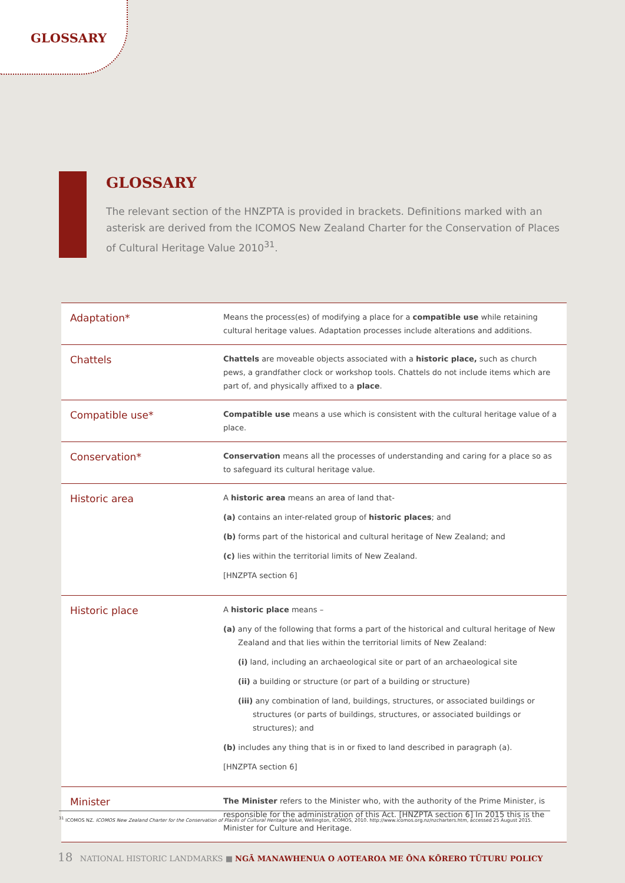GLOSSARY
GLOSSARY
The relevant section of the HNZPTA is provided in brackets. Definitions marked with an asterisk are derived from the ICOMOS New Zealand Charter for the Conservation of Places of Cultural Heritage Value 2010<sup>31</sup>.
| Adaptation* | Means the process(es) of modifying a place for a compatible use while retaining cultural heritage values. Adaptation processes include alterations and additions. |
| Chattels | Chattels are moveable objects associated with a historic place, such as church pews, a grandfather clock or workshop tools. Chattels do not include items which are part of, and physically affixed to a place . |
| Compatible use* | Compatible use means a use which is consistent with the cultural heritage value of a place. |
| Conservation* | Conservation means all the processes of understanding and caring for a place so as to safeguard its cultural heritage value. |
| Historic area | A historic area means an area of land that- (a) contains an inter-related group of historic places ; and (b) forms part of the historical and cultural heritage of New Zealand; and (c) lies within the territorial limits of New Zealand. [HNZPTA section 6] |
| Historic place | A historic place means – (a) any of the following that forms a part of the historical and cultural heritage of New Zealand and that lies within the territorial limits of New Zealand: (i) land, including an archaeological site or part of an archaeological site (ii) a building or structure (or part of a building or structure) (iii) any combination of land, buildings, structures, or associated buildings or structures (or parts of buildings, structures, or associated buildings or structures); and (b) includes any thing that is in or fixed to land described in paragraph (a). [HNZPTA section 6] |
| Minister | The Minister refers to the Minister who, with the authority of the Prime Minister, is responsible for the administration of this Act. [HNZPTA section 6] In 2015 this is the Minister for Culture and Heritage. |
<sup>31</sup> ICOMOS NZ. ICOMOS New Zealand Charter for the Conservation of Places of Cultural Heritage Value, Wellington, ICOMOS, 2010. http://www.icomos.org.nz/nzcharters.htm, accessed 25 August 2015.
18 NATIONAL HISTORIC LANDMARKS ■ NGĀ MANAWHENUA O AOTEAROA ME ŌNA KŌRERO TŪTURU POLICY